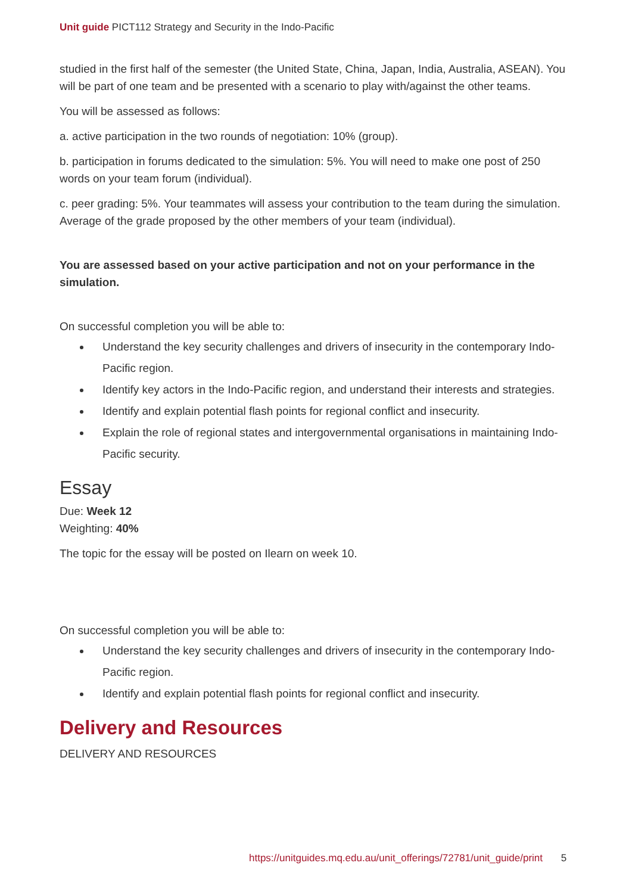Unit guide PICT112 Strategy and Security in the Indo-Pacific
studied in the first half of the semester (the United State, China, Japan, India, Australia, ASEAN). You will be part of one team and be presented with a scenario to play with/against the other teams.
You will be assessed as follows:
a. active participation in the two rounds of negotiation: 10% (group).
b. participation in forums dedicated to the simulation: 5%. You will need to make one post of 250 words on your team forum (individual).
c. peer grading: 5%. Your teammates will assess your contribution to the team during the simulation. Average of the grade proposed by the other members of your team (individual).
You are assessed based on your active participation and not on your performance in the simulation.
On successful completion you will be able to:
Understand the key security challenges and drivers of insecurity in the contemporary Indo-Pacific region.
Identify key actors in the Indo-Pacific region, and understand their interests and strategies.
Identify and explain potential flash points for regional conflict and insecurity.
Explain the role of regional states and intergovernmental organisations in maintaining Indo-Pacific security.
Essay
Due: Week 12
Weighting: 40%
The topic for the essay will be posted on Ilearn on week 10.
On successful completion you will be able to:
Understand the key security challenges and drivers of insecurity in the contemporary Indo-Pacific region.
Identify and explain potential flash points for regional conflict and insecurity.
Delivery and Resources
DELIVERY AND RESOURCES
https://unitguides.mq.edu.au/unit_offerings/72781/unit_guide/print 5